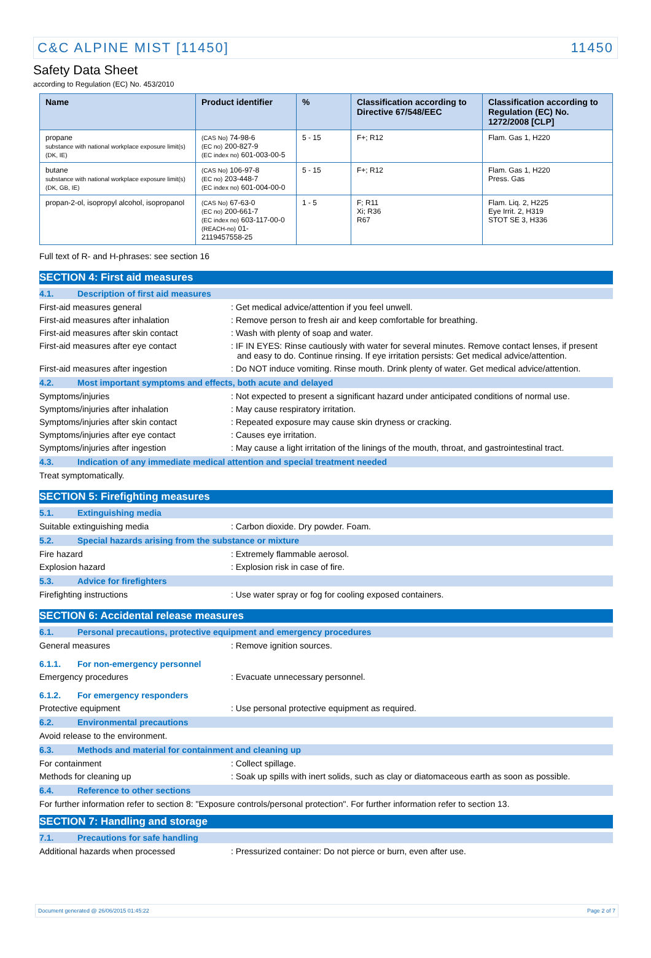C&C ALPINE MIST [11450] 11450
Safety Data Sheet
according to Regulation (EC) No. 453/2010
| Name | Product identifier | % | Classification according to Directive 67/548/EEC | Classification according to Regulation (EC) No. 1272/2008 [CLP] |
| --- | --- | --- | --- | --- |
| propane substance with national workplace exposure limit(s) (DK, IE) | (CAS No) 74-98-6 (EC no) 200-827-9 (EC index no) 601-003-00-5 | 5 - 15 | F+; R12 | Flam. Gas 1, H220 |
| butane substance with national workplace exposure limit(s) (DK, GB, IE) | (CAS No) 106-97-8 (EC no) 203-448-7 (EC index no) 601-004-00-0 | 5 - 15 | F+; R12 | Flam. Gas 1, H220 Press. Gas |
| propan-2-ol, isopropyl alcohol, isopropanol | (CAS No) 67-63-0 (EC no) 200-661-7 (EC index no) 603-117-00-0 (REACH-no) 01-2119457558-25 | 1 - 5 | F; R11 Xi; R36 R67 | Flam. Liq. 2, H225 Eye Irrit. 2, H319 STOT SE 3, H336 |
Full text of R- and H-phrases: see section 16
SECTION 4: First aid measures
4.1. Description of first aid measures
First-aid measures general : Get medical advice/attention if you feel unwell.
First-aid measures after inhalation : Remove person to fresh air and keep comfortable for breathing.
First-aid measures after skin contact : Wash with plenty of soap and water.
First-aid measures after eye contact : IF IN EYES: Rinse cautiously with water for several minutes. Remove contact lenses, if present and easy to do. Continue rinsing. If eye irritation persists: Get medical advice/attention.
First-aid measures after ingestion : Do NOT induce vomiting. Rinse mouth. Drink plenty of water. Get medical advice/attention.
4.2. Most important symptoms and effects, both acute and delayed
Symptoms/injuries : Not expected to present a significant hazard under anticipated conditions of normal use.
Symptoms/injuries after inhalation : May cause respiratory irritation.
Symptoms/injuries after skin contact : Repeated exposure may cause skin dryness or cracking.
Symptoms/injuries after eye contact : Causes eye irritation.
Symptoms/injuries after ingestion : May cause a light irritation of the linings of the mouth, throat, and gastrointestinal tract.
4.3. Indication of any immediate medical attention and special treatment needed
Treat symptomatically.
SECTION 5: Firefighting measures
5.1. Extinguishing media
Suitable extinguishing media : Carbon dioxide. Dry powder. Foam.
5.2. Special hazards arising from the substance or mixture
Fire hazard : Extremely flammable aerosol.
Explosion hazard : Explosion risk in case of fire.
5.3. Advice for firefighters
Firefighting instructions : Use water spray or fog for cooling exposed containers.
SECTION 6: Accidental release measures
6.1. Personal precautions, protective equipment and emergency procedures
General measures : Remove ignition sources.
6.1.1. For non-emergency personnel
Emergency procedures : Evacuate unnecessary personnel.
6.1.2. For emergency responders
Protective equipment : Use personal protective equipment as required.
6.2. Environmental precautions
Avoid release to the environment.
6.3. Methods and material for containment and cleaning up
For containment : Collect spillage.
Methods for cleaning up : Soak up spills with inert solids, such as clay or diatomaceous earth as soon as possible.
6.4. Reference to other sections
For further information refer to section 8: "Exposure controls/personal protection". For further information refer to section 13.
SECTION 7: Handling and storage
7.1. Precautions for safe handling
Additional hazards when processed : Pressurized container: Do not pierce or burn, even after use.
Document generated @ 26/06/2015 01:45:22 Page 2 of 7